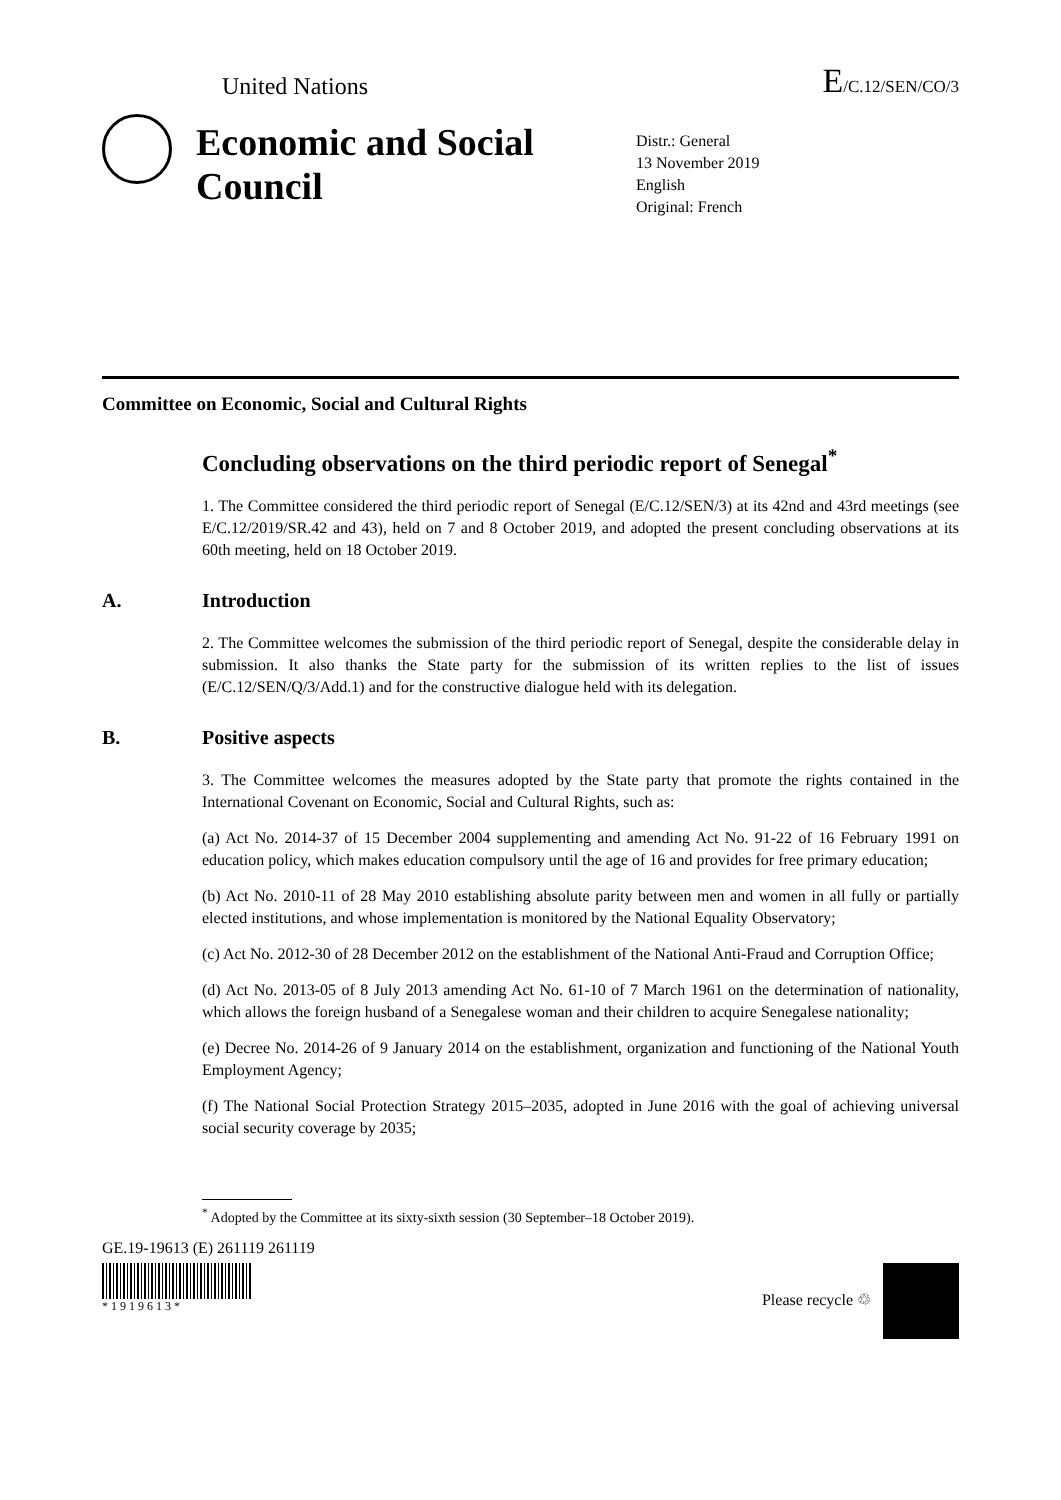United Nations E/C.12/SEN/CO/3
Economic and Social Council
Distr.: General
13 November 2019
English
Original: French
Committee on Economic, Social and Cultural Rights
Concluding observations on the third periodic report of Senegal<sup>*</sup>
1. The Committee considered the third periodic report of Senegal (E/C.12/SEN/3) at its 42nd and 43rd meetings (see E/C.12/2019/SR.42 and 43), held on 7 and 8 October 2019, and adopted the present concluding observations at its 60th meeting, held on 18 October 2019.
A. Introduction
2. The Committee welcomes the submission of the third periodic report of Senegal, despite the considerable delay in submission. It also thanks the State party for the submission of its written replies to the list of issues (E/C.12/SEN/Q/3/Add.1) and for the constructive dialogue held with its delegation.
B. Positive aspects
3. The Committee welcomes the measures adopted by the State party that promote the rights contained in the International Covenant on Economic, Social and Cultural Rights, such as:
(a) Act No. 2014-37 of 15 December 2004 supplementing and amending Act No. 91-22 of 16 February 1991 on education policy, which makes education compulsory until the age of 16 and provides for free primary education;
(b) Act No. 2010-11 of 28 May 2010 establishing absolute parity between men and women in all fully or partially elected institutions, and whose implementation is monitored by the National Equality Observatory;
(c) Act No. 2012-30 of 28 December 2012 on the establishment of the National Anti-Fraud and Corruption Office;
(d) Act No. 2013-05 of 8 July 2013 amending Act No. 61-10 of 7 March 1961 on the determination of nationality, which allows the foreign husband of a Senegalese woman and their children to acquire Senegalese nationality;
(e) Decree No. 2014-26 of 9 January 2014 on the establishment, organization and functioning of the National Youth Employment Agency;
(f) The National Social Protection Strategy 2015–2035, adopted in June 2016 with the goal of achieving universal social security coverage by 2035;
<sup>*</sup> Adopted by the Committee at its sixty-sixth session (30 September–18 October 2019).
GE.19-19613 (E) 261119 261119
* 1 9 1 9 6 1 3 *
Please recycle ♲